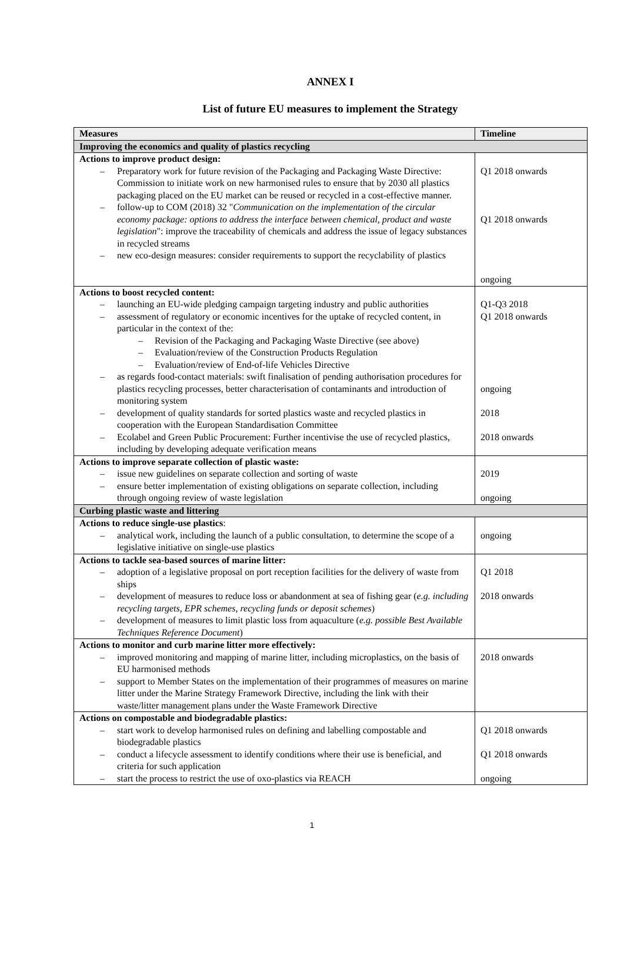ANNEX I
List of future EU measures to implement the Strategy
| Measures | Timeline |
| --- | --- |
| Improving the economics and quality of plastics recycling | |
| Actions to improve product design: – Preparatory work for future revision of the Packaging and Packaging Waste Directive: Commission to initiate work on new harmonised rules to ensure that by 2030 all plastics packaging placed on the EU market can be reused or recycled in a cost-effective manner. – follow-up to COM (2018) 32 " Communication on the implementation of the circular economy package: options to address the interface between chemical, product and waste legislation ": improve the traceability of chemicals and address the issue of legacy substances in recycled streams – new eco-design measures: consider requirements to support the recyclability of plastics | Q1 2018 onwards Q1 2018 onwards ongoing |
| Actions to boost recycled content: – launching an EU-wide pledging campaign targeting industry and public authorities – assessment of regulatory or economic incentives for the uptake of recycled content, in particular in the context of the: – Revision of the Packaging and Packaging Waste Directive (see above) – Evaluation/review of the Construction Products Regulation – Evaluation/review of End-of-life Vehicles Directive – as regards food-contact materials: swift finalisation of pending authorisation procedures for plastics recycling processes, better characterisation of contaminants and introduction of monitoring system – development of quality standards for sorted plastics waste and recycled plastics in cooperation with the European Standardisation Committee – Ecolabel and Green Public Procurement: Further incentivise the use of recycled plastics, including by developing adequate verification means | Q1-Q3 2018 Q1 2018 onwards ongoing 2018 2018 onwards |
| Actions to improve separate collection of plastic waste: – issue new guidelines on separate collection and sorting of waste – ensure better implementation of existing obligations on separate collection, including through ongoing review of waste legislation | 2019 ongoing |
| Curbing plastic waste and littering | |
| Actions to reduce single-use plastics : – analytical work, including the launch of a public consultation, to determine the scope of a legislative initiative on single-use plastics | ongoing |
| Actions to tackle sea-based sources of marine litter: – adoption of a legislative proposal on port reception facilities for the delivery of waste from ships – development of measures to reduce loss or abandonment at sea of fishing gear ( e.g. including recycling targets, EPR schemes, recycling funds or deposit schemes ) – development of measures to limit plastic loss from aquaculture ( e.g. possible Best Available Techniques Reference Document ) | Q1 2018 2018 onwards |
| Actions to monitor and curb marine litter more effectively: – improved monitoring and mapping of marine litter, including microplastics, on the basis of EU harmonised methods – support to Member States on the implementation of their programmes of measures on marine litter under the Marine Strategy Framework Directive, including the link with their waste/litter management plans under the Waste Framework Directive | 2018 onwards |
| Actions on compostable and biodegradable plastics: – start work to develop harmonised rules on defining and labelling compostable and biodegradable plastics – conduct a lifecycle assessment to identify conditions where their use is beneficial, and criteria for such application – start the process to restrict the use of oxo-plastics via REACH | Q1 2018 onwards Q1 2018 onwards ongoing |
1